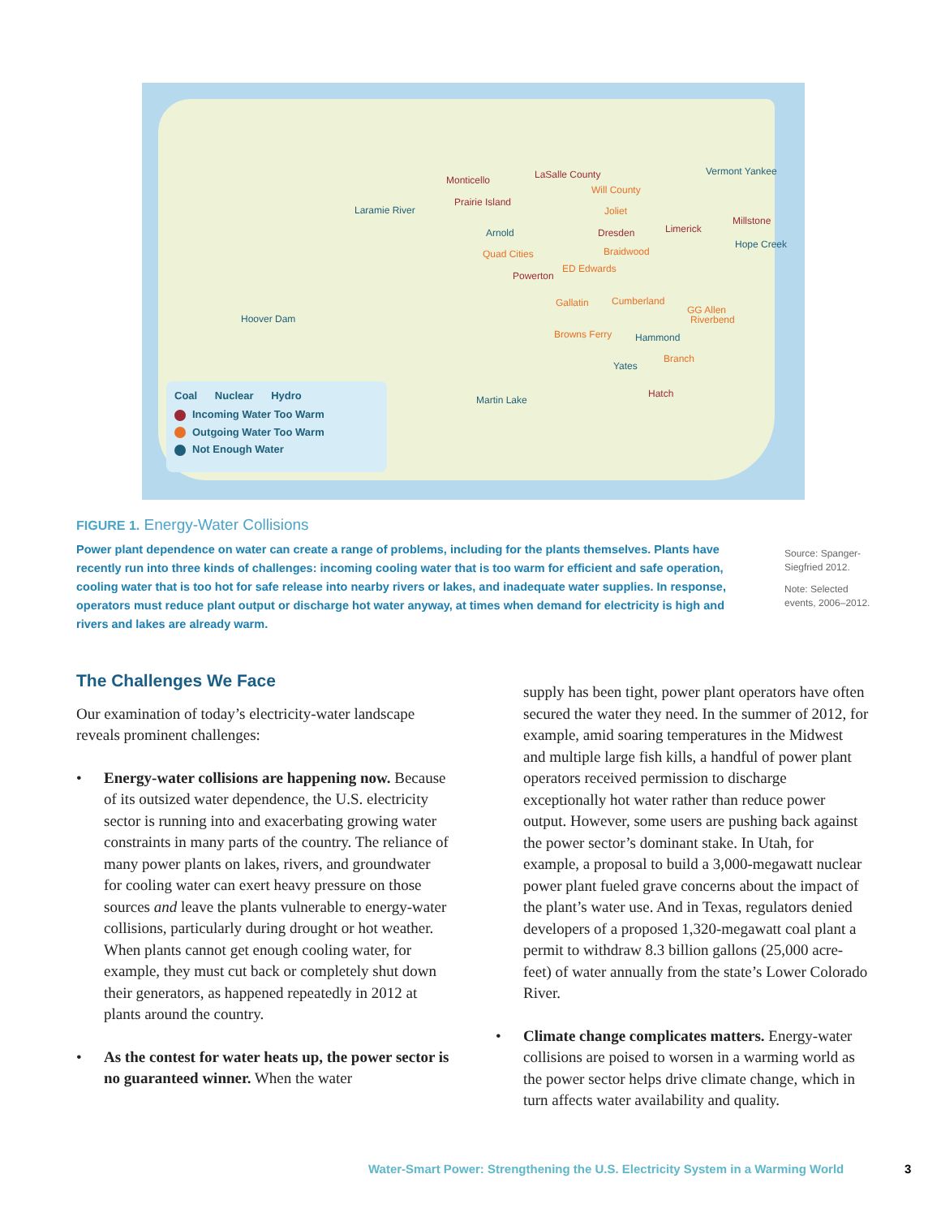Monticello LaSalle County
Prairie Island
Laramie River
Will County
Joliet
Arnold Dresden
Quad Cities Braidwood
ED Edwards
Powerton
Vermont Yankee
Millstone
Limerick
Hope Creek
Hoover Dam
Gallatin Cumberland
GG Allen
Riverbend
Browns Ferry Hammond
Branch
Yates
Hatch
Martin Lake
Coal Nuclear Hydro
Incoming Water Too Warm
Outgoing Water Too Warm
Not Enough Water
FIGURE 1. Energy-Water Collisions
Power plant dependence on water can create a range of problems, including for the plants themselves. Plants have recently run into three kinds of challenges: incoming cooling water that is too warm for efficient and safe operation, cooling water that is too hot for safe release into nearby rivers or lakes, and inadequate water supplies. In response, operators must reduce plant output or discharge hot water anyway, at times when demand for electricity is high and rivers and lakes are already warm.
Source: Spanger-Siegfried 2012.
Note: Selected events, 2006–2012.
The Challenges We Face
Our examination of today’s electricity-water landscape reveals prominent challenges:
• Energy-water collisions are happening now. Because of its outsized water dependence, the U.S. electricity sector is running into and exacerbating growing water constraints in many parts of the country. The reliance of many power plants on lakes, rivers, and groundwater for cooling water can exert heavy pressure on those sources and leave the plants vulnerable to energy-water collisions, particularly during drought or hot weather. When plants cannot get enough cooling water, for example, they must cut back or completely shut down their generators, as happened repeatedly in 2012 at plants around the country.
• As the contest for water heats up, the power sector is no guaranteed winner. When the water
supply has been tight, power plant operators have often secured the water they need. In the summer of 2012, for example, amid soaring temperatures in the Midwest and multiple large fish kills, a handful of power plant operators received permission to discharge exceptionally hot water rather than reduce power output. However, some users are pushing back against the power sector’s dominant stake. In Utah, for example, a proposal to build a 3,000-megawatt nuclear power plant fueled grave concerns about the impact of the plant’s water use. And in Texas, regulators denied developers of a proposed 1,320-megawatt coal plant a permit to withdraw 8.3 billion gallons (25,000 acre-feet) of water annually from the state’s Lower Colorado River.
• Climate change complicates matters. Energy-water collisions are poised to worsen in a warming world as the power sector helps drive climate change, which in turn affects water availability and quality.
Water-Smart Power: Strengthening the U.S. Electricity System in a Warming World
3